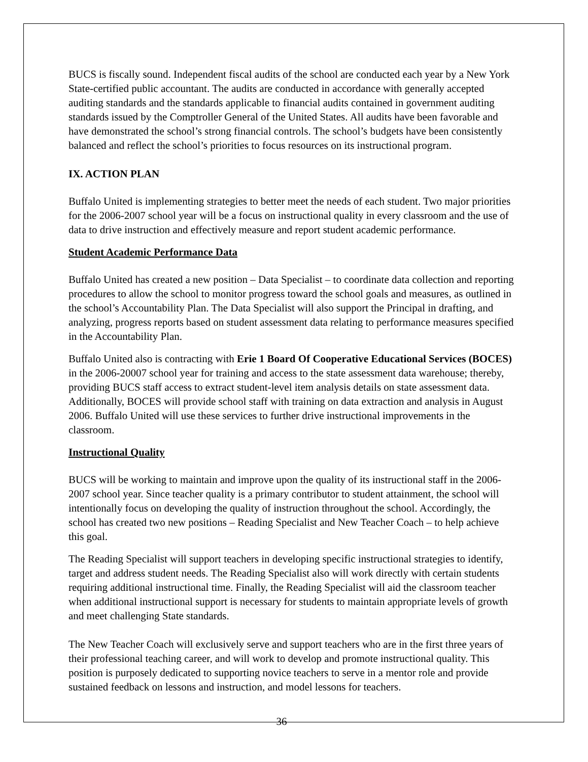BUCS is fiscally sound. Independent fiscal audits of the school are conducted each year by a New York State-certified public accountant. The audits are conducted in accordance with generally accepted auditing standards and the standards applicable to financial audits contained in government auditing standards issued by the Comptroller General of the United States. All audits have been favorable and have demonstrated the school’s strong financial controls. The school’s budgets have been consistently balanced and reflect the school’s priorities to focus resources on its instructional program.
IX. ACTION PLAN
Buffalo United is implementing strategies to better meet the needs of each student. Two major priorities for the 2006-2007 school year will be a focus on instructional quality in every classroom and the use of data to drive instruction and effectively measure and report student academic performance.
Student Academic Performance Data
Buffalo United has created a new position – Data Specialist – to coordinate data collection and reporting procedures to allow the school to monitor progress toward the school goals and measures, as outlined in the school’s Accountability Plan. The Data Specialist will also support the Principal in drafting, and analyzing, progress reports based on student assessment data relating to performance measures specified in the Accountability Plan.
Buffalo United also is contracting with Erie 1 Board Of Cooperative Educational Services (BOCES) in the 2006-20007 school year for training and access to the state assessment data warehouse; thereby, providing BUCS staff access to extract student-level item analysis details on state assessment data. Additionally, BOCES will provide school staff with training on data extraction and analysis in August 2006. Buffalo United will use these services to further drive instructional improvements in the classroom.
Instructional Quality
BUCS will be working to maintain and improve upon the quality of its instructional staff in the 2006-2007 school year. Since teacher quality is a primary contributor to student attainment, the school will intentionally focus on developing the quality of instruction throughout the school. Accordingly, the school has created two new positions – Reading Specialist and New Teacher Coach – to help achieve this goal.
The Reading Specialist will support teachers in developing specific instructional strategies to identify, target and address student needs. The Reading Specialist also will work directly with certain students requiring additional instructional time. Finally, the Reading Specialist will aid the classroom teacher when additional instructional support is necessary for students to maintain appropriate levels of growth and meet challenging State standards.
The New Teacher Coach will exclusively serve and support teachers who are in the first three years of their professional teaching career, and will work to develop and promote instructional quality. This position is purposely dedicated to supporting novice teachers to serve in a mentor role and provide sustained feedback on lessons and instruction, and model lessons for teachers.
36